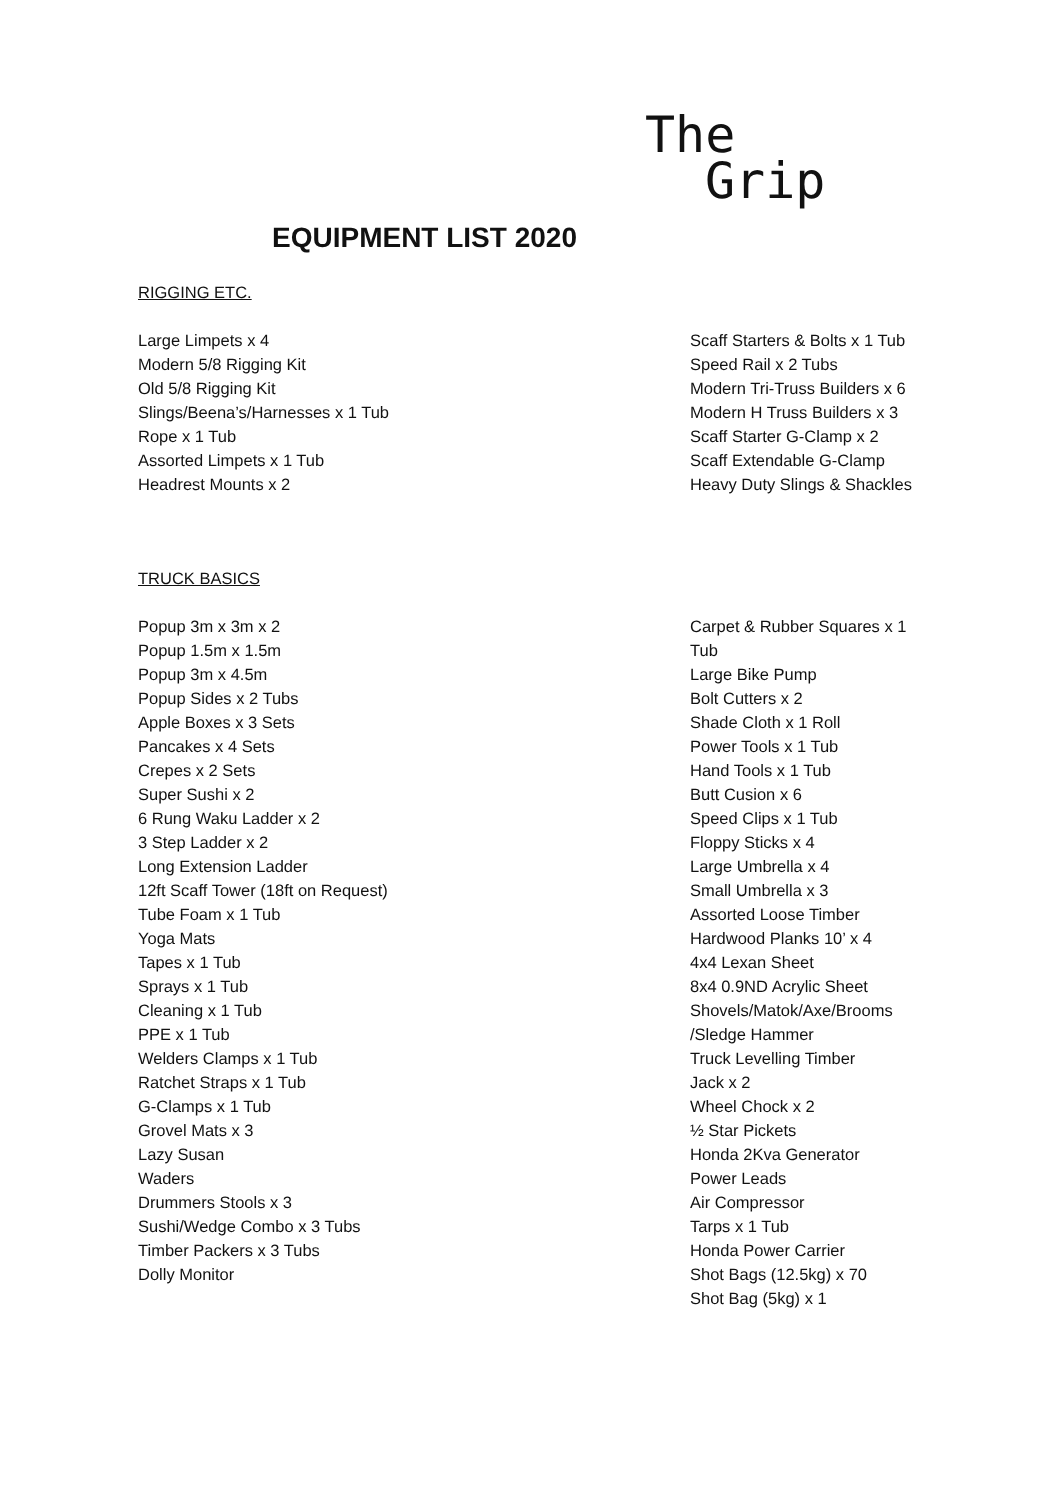The
Grip
EQUIPMENT LIST 2020
RIGGING ETC.
Large Limpets x 4
Modern 5/8 Rigging Kit
Old 5/8 Rigging Kit
Slings/Beena’s/Harnesses x 1 Tub
Rope x 1 Tub
Assorted Limpets x 1 Tub
Headrest Mounts x 2
Scaff Starters & Bolts x 1 Tub
Speed Rail x 2 Tubs
Modern Tri-Truss Builders x 6
Modern H Truss Builders x 3
Scaff Starter G-Clamp x 2
Scaff Extendable G-Clamp
Heavy Duty Slings & Shackles
TRUCK BASICS
Popup 3m x 3m x 2
Popup 1.5m x 1.5m
Popup 3m x 4.5m
Popup Sides x 2 Tubs
Apple Boxes x 3 Sets
Pancakes x 4 Sets
Crepes x 2 Sets
Super Sushi x 2
6 Rung Waku Ladder x 2
3 Step Ladder x 2
Long Extension Ladder
12ft Scaff Tower (18ft on Request)
Tube Foam x 1 Tub
Yoga Mats
Tapes x 1 Tub
Sprays x 1 Tub
Cleaning x 1 Tub
PPE x 1 Tub
Welders Clamps x 1 Tub
Ratchet Straps x 1 Tub
G-Clamps x 1 Tub
Grovel Mats x 3
Lazy Susan
Waders
Drummers Stools x 3
Sushi/Wedge Combo x 3 Tubs
Timber Packers x 3 Tubs
Dolly Monitor
Carpet & Rubber Squares x 1 Tub
Large Bike Pump
Bolt Cutters x 2
Shade Cloth x 1 Roll
Power Tools x 1 Tub
Hand Tools x 1 Tub
Butt Cusion x 6
Speed Clips x 1 Tub
Floppy Sticks x 4
Large Umbrella x 4
Small Umbrella x 3
Assorted Loose Timber
Hardwood Planks 10’ x 4
4x4 Lexan Sheet
8x4 0.9ND Acrylic Sheet
Shovels/Matok/Axe/Brooms /Sledge Hammer
Truck Levelling Timber
Jack x 2
Wheel Chock x 2
½ Star Pickets
Honda 2Kva Generator
Power Leads
Air Compressor
Tarps x 1 Tub
Honda Power Carrier
Shot Bags (12.5kg) x 70
Shot Bag (5kg) x 1